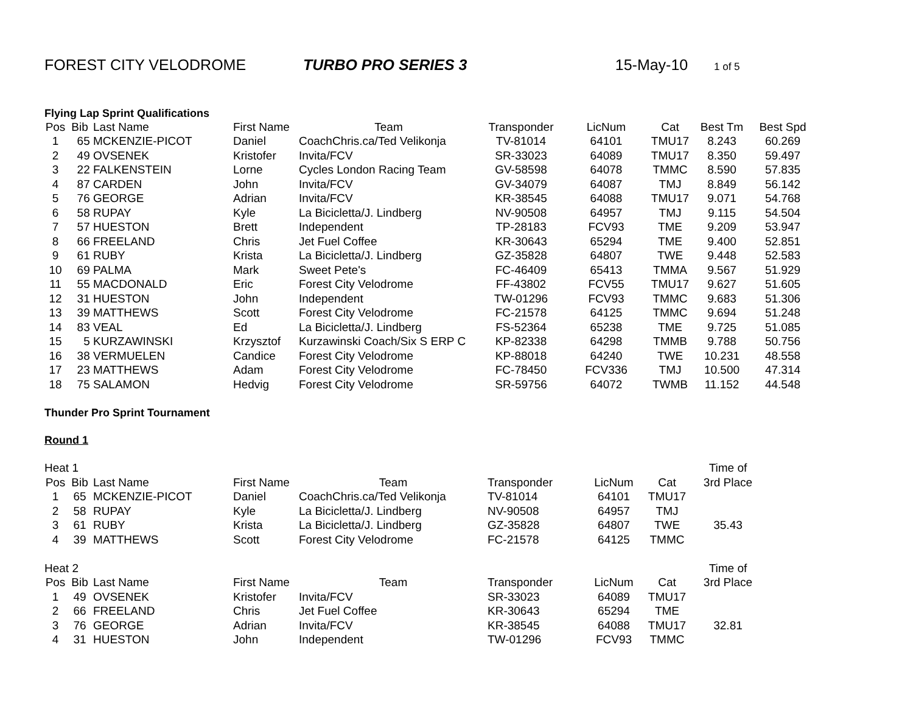FOREST CITY VELODROME TURBO PRO SERIES 3 15-May-10 1 of 5
Flying Lap Sprint Qualifications
| Pos | Bib | Last Name | First Name | Team | Transponder | LicNum | Cat | Best Tm | Best Spd |
| --- | --- | --- | --- | --- | --- | --- | --- | --- | --- |
| 1 | 65 | MCKENZIE-PICOT | Daniel | CoachChris.ca/Ted Velikonja | TV-81014 | 64101 | TMU17 | 8.243 | 60.269 |
| 2 | 49 | OVSENEK | Kristofer | Invita/FCV | SR-33023 | 64089 | TMU17 | 8.350 | 59.497 |
| 3 | 22 | FALKENSTEIN | Lorne | Cycles London Racing Team | GV-58598 | 64078 | TMMC | 8.590 | 57.835 |
| 4 | 87 | CARDEN | John | Invita/FCV | GV-34079 | 64087 | TMJ | 8.849 | 56.142 |
| 5 | 76 | GEORGE | Adrian | Invita/FCV | KR-38545 | 64088 | TMU17 | 9.071 | 54.768 |
| 6 | 58 | RUPAY | Kyle | La Bicicletta/J. Lindberg | NV-90508 | 64957 | TMJ | 9.115 | 54.504 |
| 7 | 57 | HUESTON | Brett | Independent | TP-28183 | FCV93 | TME | 9.209 | 53.947 |
| 8 | 66 | FREELAND | Chris | Jet Fuel Coffee | KR-30643 | 65294 | TME | 9.400 | 52.851 |
| 9 | 61 | RUBY | Krista | La Bicicletta/J. Lindberg | GZ-35828 | 64807 | TWE | 9.448 | 52.583 |
| 10 | 69 | PALMA | Mark | Sweet Pete's | FC-46409 | 65413 | TMMA | 9.567 | 51.929 |
| 11 | 55 | MACDONALD | Eric | Forest City Velodrome | FF-43802 | FCV55 | TMU17 | 9.627 | 51.605 |
| 12 | 31 | HUESTON | John | Independent | TW-01296 | FCV93 | TMMC | 9.683 | 51.306 |
| 13 | 39 | MATTHEWS | Scott | Forest City Velodrome | FC-21578 | 64125 | TMMC | 9.694 | 51.248 |
| 14 | 83 | VEAL | Ed | La Bicicletta/J. Lindberg | FS-52364 | 65238 | TME | 9.725 | 51.085 |
| 15 | 5 | KURZAWINSKI | Krzysztof | Kurzawinski Coach/Six S ERP C | KP-82338 | 64298 | TMMB | 9.788 | 50.756 |
| 16 | 38 | VERMUELEN | Candice | Forest City Velodrome | KP-88018 | 64240 | TWE | 10.231 | 48.558 |
| 17 | 23 | MATTHEWS | Adam | Forest City Velodrome | FC-78450 | FCV336 | TMJ | 10.500 | 47.314 |
| 18 | 75 | SALAMON | Hedvig | Forest City Velodrome | SR-59756 | 64072 | TWMB | 11.152 | 44.548 |
Thunder Pro Sprint Tournament
Round 1
| Heat 1 | | | | | | | | Time of |
| Pos | Bib | Last Name | First Name | Team | Transponder | LicNum | Cat | 3rd Place |
| 1 | 65 | MCKENZIE-PICOT | Daniel | CoachChris.ca/Ted Velikonja | TV-81014 | 64101 | TMU17 | |
| 2 | 58 | RUPAY | Kyle | La Bicicletta/J. Lindberg | NV-90508 | 64957 | TMJ | |
| 3 | 61 | RUBY | Krista | La Bicicletta/J. Lindberg | GZ-35828 | 64807 | TWE | 35.43 |
| 4 | 39 | MATTHEWS | Scott | Forest City Velodrome | FC-21578 | 64125 | TMMC | |
| Heat 2 | | | | | | | | Time of |
| Pos | Bib | Last Name | First Name | Team | Transponder | LicNum | Cat | 3rd Place |
| 1 | 49 | OVSENEK | Kristofer | Invita/FCV | SR-33023 | 64089 | TMU17 | |
| 2 | 66 | FREELAND | Chris | Jet Fuel Coffee | KR-30643 | 65294 | TME | |
| 3 | 76 | GEORGE | Adrian | Invita/FCV | KR-38545 | 64088 | TMU17 | 32.81 |
| 4 | 31 | HUESTON | John | Independent | TW-01296 | FCV93 | TMMC | |